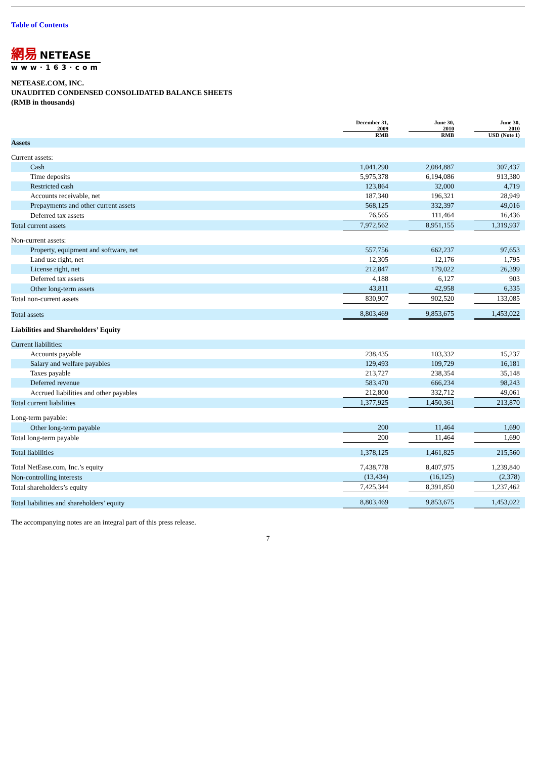Table of Contents
網易 NETEASE
www·163·com
NETEASE.COM, INC.
UNAUDITED CONDENSED CONSOLIDATED BALANCE SHEETS
(RMB in thousands)
| | December 31, 2009 RMB | | June 30, 2010 RMB | | June 30, 2010 USD (Note 1) | |
| --- | --- | --- | --- | --- | --- | --- |
| Assets | | | | | | |
| Current assets: | | | | | | |
| Cash | 1,041,290 | | 2,084,887 | | 307,437 | |
| Time deposits | 5,975,378 | | 6,194,086 | | 913,380 | |
| Restricted cash | 123,864 | | 32,000 | | 4,719 | |
| Accounts receivable, net | 187,340 | | 196,321 | | 28,949 | |
| Prepayments and other current assets | 568,125 | | 332,397 | | 49,016 | |
| Deferred tax assets | 76,565 | | 111,464 | | 16,436 | |
| Total current assets | 7,972,562 | | 8,951,155 | | 1,319,937 | |
| Non-current assets: | | | | | | |
| Property, equipment and software, net | 557,756 | | 662,237 | | 97,653 | |
| Land use right, net | 12,305 | | 12,176 | | 1,795 | |
| License right, net | 212,847 | | 179,022 | | 26,399 | |
| Deferred tax assets | 4,188 | | 6,127 | | 903 | |
| Other long-term assets | 43,811 | | 42,958 | | 6,335 | |
| Total non-current assets | 830,907 | | 902,520 | | 133,085 | |
| Total assets | 8,803,469 | | 9,853,675 | | 1,453,022 | |
| Liabilities and Shareholders’ Equity | | | | | | |
| Current liabilities: | | | | | | |
| Accounts payable | 238,435 | | 103,332 | | 15,237 | |
| Salary and welfare payables | 129,493 | | 109,729 | | 16,181 | |
| Taxes payable | 213,727 | | 238,354 | | 35,148 | |
| Deferred revenue | 583,470 | | 666,234 | | 98,243 | |
| Accrued liabilities and other payables | 212,800 | | 332,712 | | 49,061 | |
| Total current liabilities | 1,377,925 | | 1,450,361 | | 213,870 | |
| Long-term payable: | | | | | | |
| Other long-term payable | 200 | | 11,464 | | 1,690 | |
| Total long-term payable | 200 | | 11,464 | | 1,690 | |
| Total liabilities | 1,378,125 | | 1,461,825 | | 215,560 | |
| Total NetEase.com, Inc.’s equity | 7,438,778 | | 8,407,975 | | 1,239,840 | |
| Non-controlling interests | (13,434) | | (16,125) | | (2,378) | |
| Total shareholders’s equity | 7,425,344 | | 8,391,850 | | 1,237,462 | |
| Total liabilities and shareholders’ equity | 8,803,469 | | 9,853,675 | | 1,453,022 | |
The accompanying notes are an integral part of this press release.
7